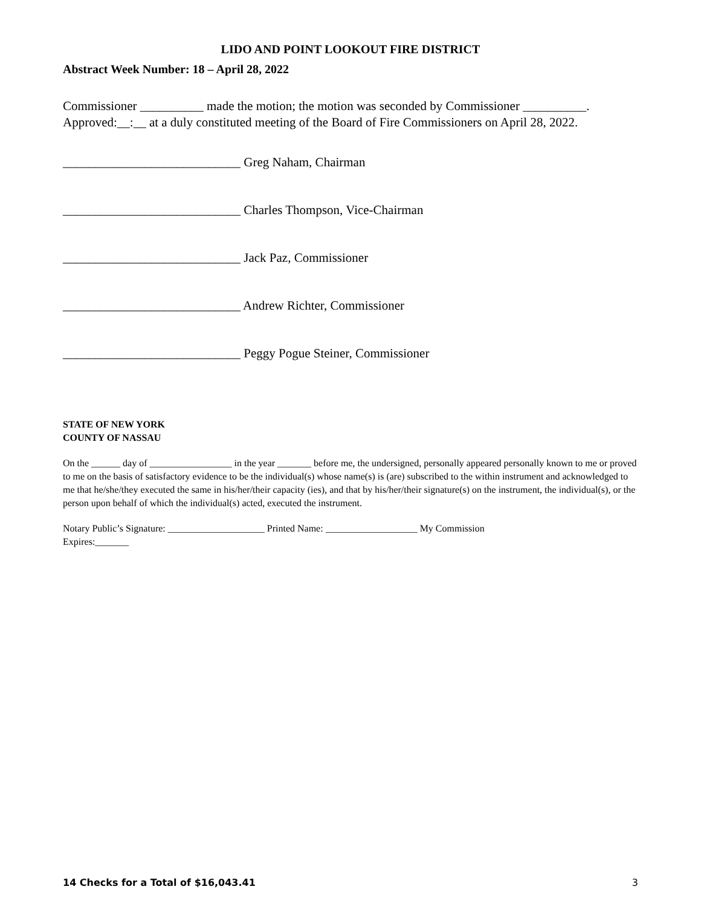LIDO AND POINT LOOKOUT FIRE DISTRICT
Abstract Week Number: 18 – April 28, 2022
Commissioner __________ made the motion; the motion was seconded by Commissioner __________.
Approved:__:__ at a duly constituted meeting of the Board of Fire Commissioners on April 28, 2022.
____________________________ Greg Naham, Chairman
____________________________ Charles Thompson, Vice-Chairman
____________________________ Jack Paz, Commissioner
____________________________ Andrew Richter, Commissioner
____________________________ Peggy Pogue Steiner, Commissioner
STATE OF NEW YORK
COUNTY OF NASSAU
On the ______ day of _________________ in the year _______ before me, the undersigned, personally appeared personally known to me or proved to me on the basis of satisfactory evidence to be the individual(s) whose name(s) is (are) subscribed to the within instrument and acknowledged to me that he/she/they executed the same in his/her/their capacity (ies), and that by his/her/their signature(s) on the instrument, the individual(s), or the person upon behalf of which the individual(s) acted, executed the instrument.
Notary Public’s Signature: ____________________ Printed Name: ___________________ My Commission
Expires:_______
14 Checks for a Total of $16,043.41 3